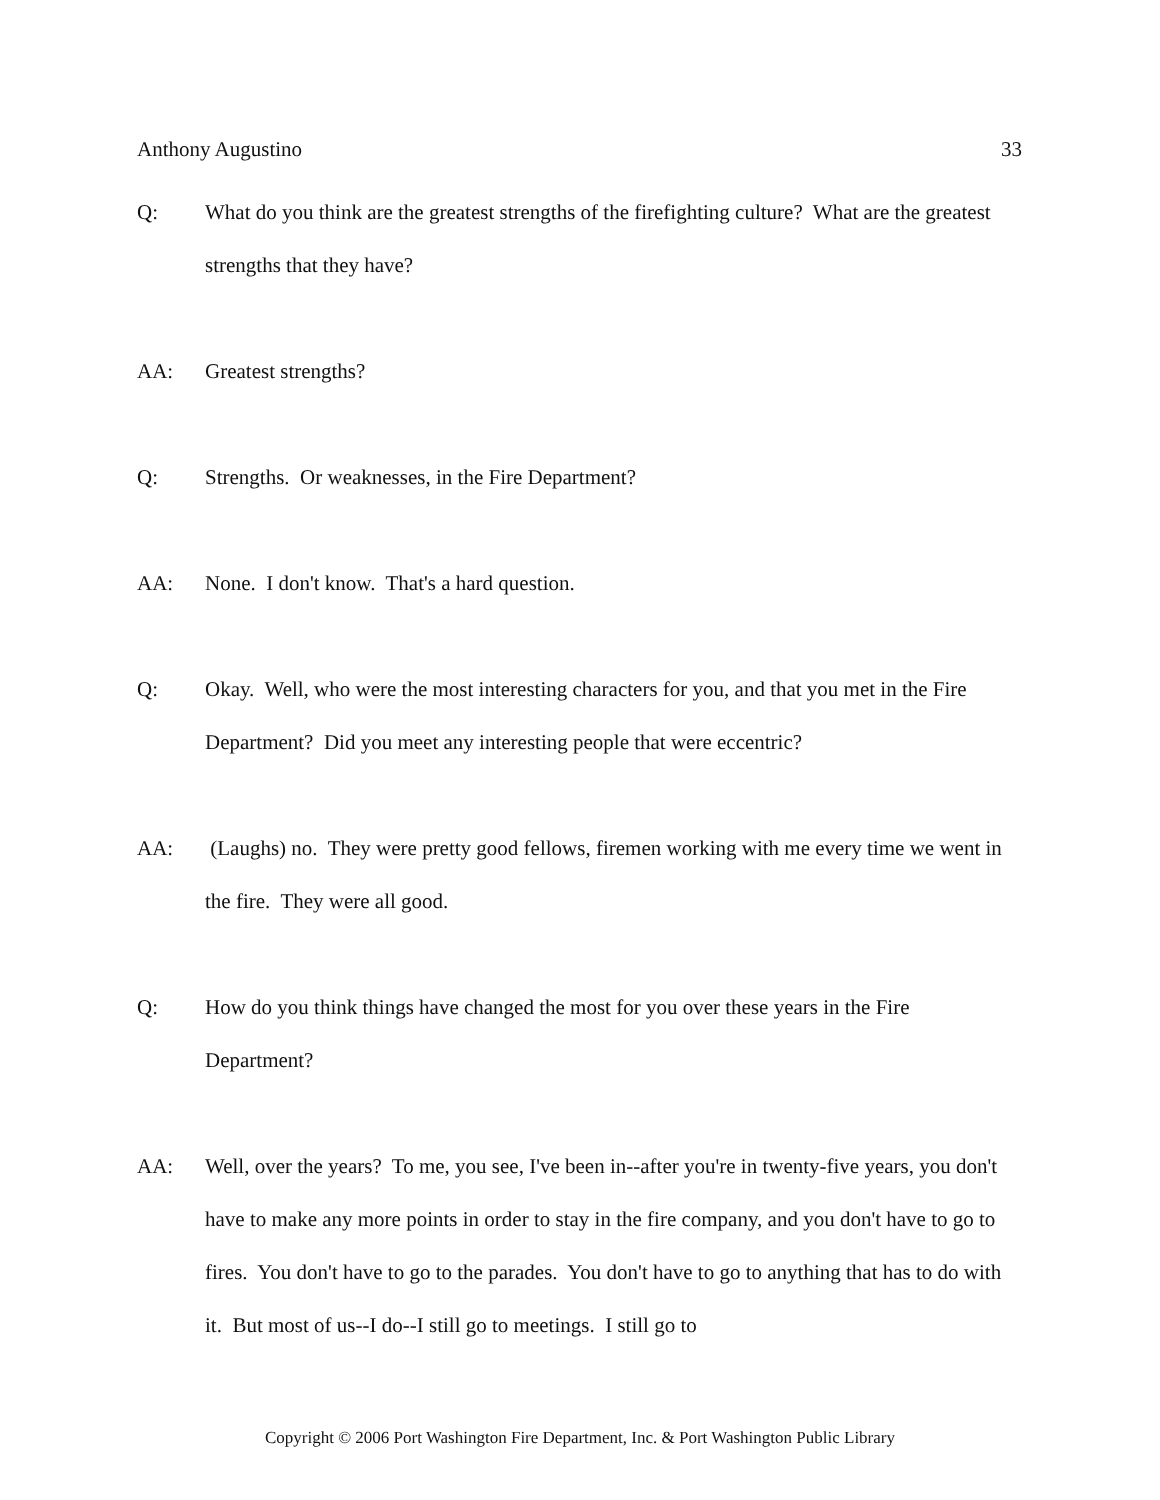Anthony Augustino 33
Q: What do you think are the greatest strengths of the firefighting culture? What are the greatest strengths that they have?
AA: Greatest strengths?
Q: Strengths. Or weaknesses, in the Fire Department?
AA: None. I don't know. That's a hard question.
Q: Okay. Well, who were the most interesting characters for you, and that you met in the Fire Department? Did you meet any interesting people that were eccentric?
AA: (Laughs) no. They were pretty good fellows, firemen working with me every time we went in the fire. They were all good.
Q: How do you think things have changed the most for you over these years in the Fire Department?
AA: Well, over the years? To me, you see, I've been in--after you're in twenty-five years, you don't have to make any more points in order to stay in the fire company, and you don't have to go to fires. You don't have to go to the parades. You don't have to go to anything that has to do with it. But most of us--I do--I still go to meetings. I still go to
Copyright © 2006 Port Washington Fire Department, Inc. & Port Washington Public Library